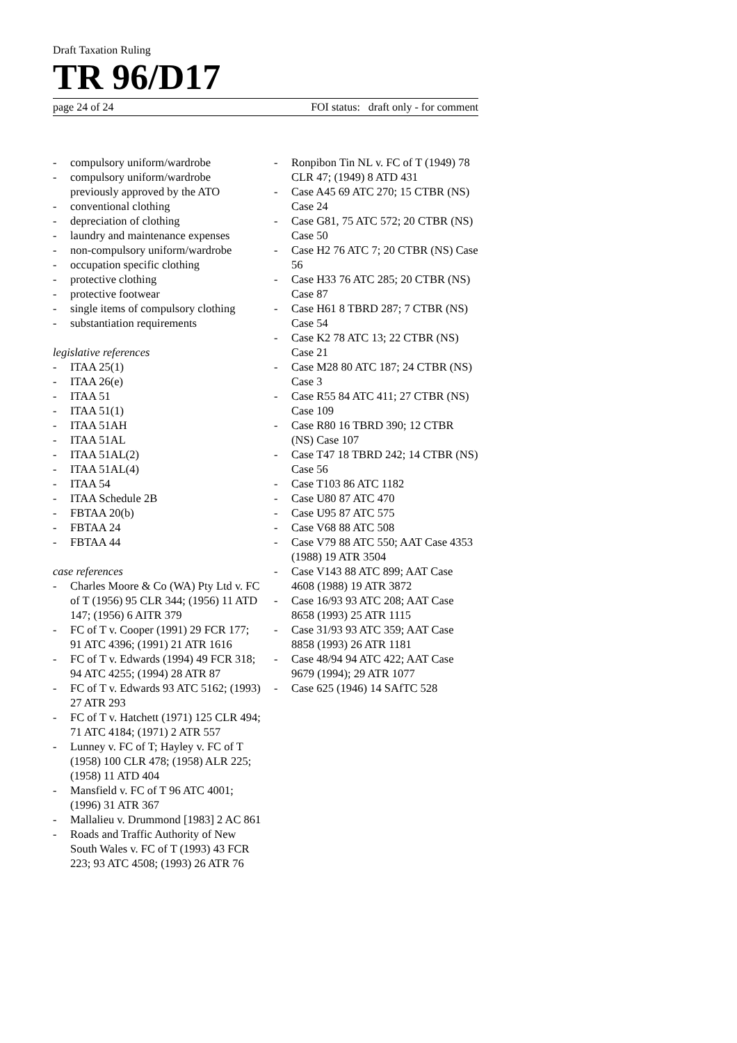Draft Taxation Ruling
TR 96/D17
page 24 of 24 FOI status: draft only - for comment
- compulsory uniform/wardrobe
- compulsory uniform/wardrobe previously approved by the ATO
- conventional clothing
- depreciation of clothing
- laundry and maintenance expenses
- non-compulsory uniform/wardrobe
- occupation specific clothing
- protective clothing
- protective footwear
- single items of compulsory clothing
- substantiation requirements
legislative references
- ITAA 25(1)
- ITAA 26(e)
- ITAA 51
- ITAA 51(1)
- ITAA 51AH
- ITAA 51AL
- ITAA 51AL(2)
- ITAA 51AL(4)
- ITAA 54
- ITAA Schedule 2B
- FBTAA 20(b)
- FBTAA 24
- FBTAA 44
case references
- Charles Moore & Co (WA) Pty Ltd v. FC of T (1956) 95 CLR 344; (1956) 11 ATD 147; (1956) 6 AITR 379
- FC of T v. Cooper (1991) 29 FCR 177; 91 ATC 4396; (1991) 21 ATR 1616
- FC of T v. Edwards (1994) 49 FCR 318; 94 ATC 4255; (1994) 28 ATR 87
- FC of T v. Edwards 93 ATC 5162; (1993) 27 ATR 293
- FC of T v. Hatchett (1971) 125 CLR 494; 71 ATC 4184; (1971) 2 ATR 557
- Lunney v. FC of T; Hayley v. FC of T (1958) 100 CLR 478; (1958) ALR 225; (1958) 11 ATD 404
- Mansfield v. FC of T 96 ATC 4001; (1996) 31 ATR 367
- Mallalieu v. Drummond [1983] 2 AC 861
- Roads and Traffic Authority of New South Wales v. FC of T (1993) 43 FCR 223; 93 ATC 4508; (1993) 26 ATR 76
- Ronpibon Tin NL v. FC of T (1949) 78 CLR 47; (1949) 8 ATD 431
- Case A45 69 ATC 270; 15 CTBR (NS) Case 24
- Case G81, 75 ATC 572; 20 CTBR (NS) Case 50
- Case H2 76 ATC 7; 20 CTBR (NS) Case 56
- Case H33 76 ATC 285; 20 CTBR (NS) Case 87
- Case H61 8 TBRD 287; 7 CTBR (NS) Case 54
- Case K2 78 ATC 13; 22 CTBR (NS) Case 21
- Case M28 80 ATC 187; 24 CTBR (NS) Case 3
- Case R55 84 ATC 411; 27 CTBR (NS) Case 109
- Case R80 16 TBRD 390; 12 CTBR (NS) Case 107
- Case T47 18 TBRD 242; 14 CTBR (NS) Case 56
- Case T103 86 ATC 1182
- Case U80 87 ATC 470
- Case U95 87 ATC 575
- Case V68 88 ATC 508
- Case V79 88 ATC 550; AAT Case 4353 (1988) 19 ATR 3504
- Case V143 88 ATC 899; AAT Case 4608 (1988) 19 ATR 3872
- Case 16/93 93 ATC 208; AAT Case 8658 (1993) 25 ATR 1115
- Case 31/93 93 ATC 359; AAT Case 8858 (1993) 26 ATR 1181
- Case 48/94 94 ATC 422; AAT Case 9679 (1994); 29 ATR 1077
- Case 625 (1946) 14 SAfTC 528